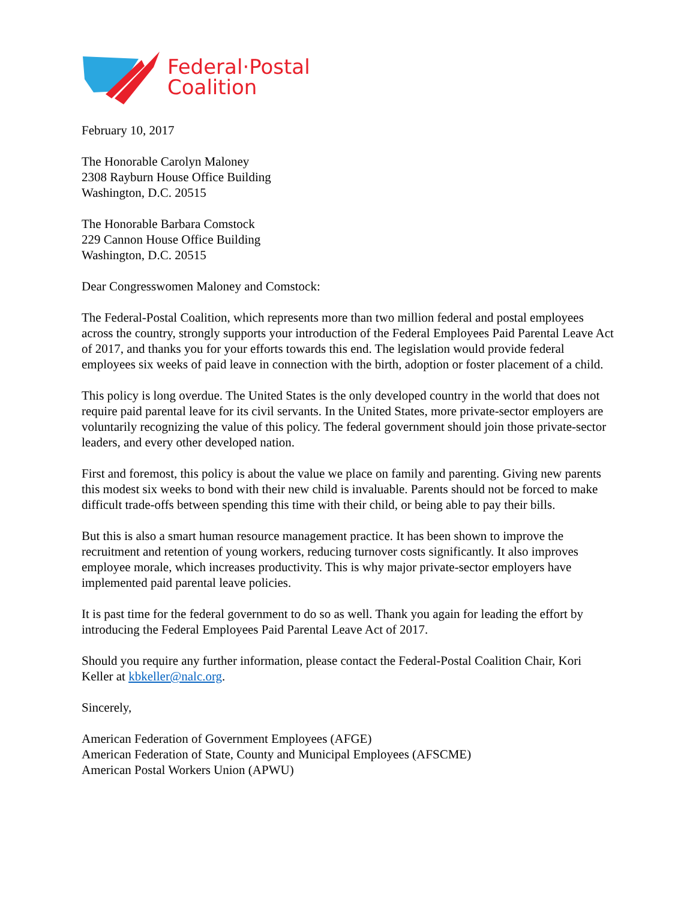Federal·Postal
Coalition
February 10, 2017
The Honorable Carolyn Maloney
2308 Rayburn House Office Building
Washington, D.C. 20515
The Honorable Barbara Comstock
229 Cannon House Office Building
Washington, D.C. 20515
Dear Congresswomen Maloney and Comstock:
The Federal-Postal Coalition, which represents more than two million federal and postal employees across the country, strongly supports your introduction of the Federal Employees Paid Parental Leave Act of 2017, and thanks you for your efforts towards this end. The legislation would provide federal employees six weeks of paid leave in connection with the birth, adoption or foster placement of a child.
This policy is long overdue. The United States is the only developed country in the world that does not require paid parental leave for its civil servants. In the United States, more private-sector employers are voluntarily recognizing the value of this policy. The federal government should join those private-sector leaders, and every other developed nation.
First and foremost, this policy is about the value we place on family and parenting. Giving new parents this modest six weeks to bond with their new child is invaluable. Parents should not be forced to make difficult trade-offs between spending this time with their child, or being able to pay their bills.
But this is also a smart human resource management practice. It has been shown to improve the recruitment and retention of young workers, reducing turnover costs significantly. It also improves employee morale, which increases productivity. This is why major private-sector employers have implemented paid parental leave policies.
It is past time for the federal government to do so as well. Thank you again for leading the effort by introducing the Federal Employees Paid Parental Leave Act of 2017.
Should you require any further information, please contact the Federal-Postal Coalition Chair, Kori Keller at kbkeller@nalc.org.
Sincerely,
American Federation of Government Employees (AFGE)
American Federation of State, County and Municipal Employees (AFSCME)
American Postal Workers Union (APWU)